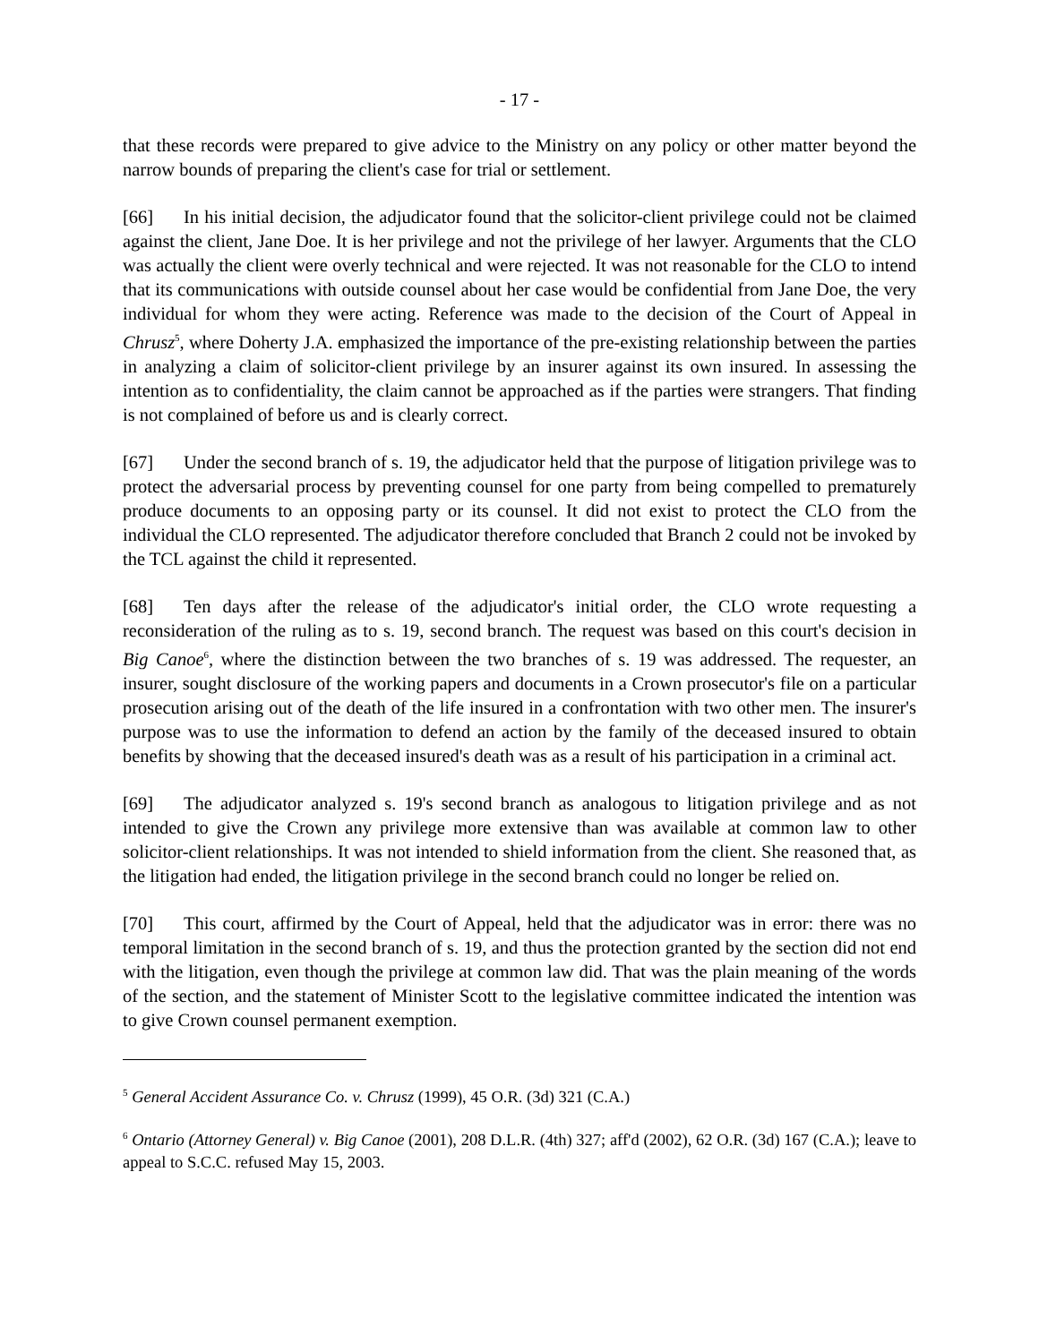- 17 -
that these records were prepared to give advice to the Ministry on any policy or other matter beyond the narrow bounds of preparing the client's case for trial or settlement.
[66] In his initial decision, the adjudicator found that the solicitor-client privilege could not be claimed against the client, Jane Doe. It is her privilege and not the privilege of her lawyer. Arguments that the CLO was actually the client were overly technical and were rejected. It was not reasonable for the CLO to intend that its communications with outside counsel about her case would be confidential from Jane Doe, the very individual for whom they were acting. Reference was made to the decision of the Court of Appeal in Chrusz<sup>5</sup>, where Doherty J.A. emphasized the importance of the pre-existing relationship between the parties in analyzing a claim of solicitor-client privilege by an insurer against its own insured. In assessing the intention as to confidentiality, the claim cannot be approached as if the parties were strangers. That finding is not complained of before us and is clearly correct.
[67] Under the second branch of s. 19, the adjudicator held that the purpose of litigation privilege was to protect the adversarial process by preventing counsel for one party from being compelled to prematurely produce documents to an opposing party or its counsel. It did not exist to protect the CLO from the individual the CLO represented. The adjudicator therefore concluded that Branch 2 could not be invoked by the TCL against the child it represented.
[68] Ten days after the release of the adjudicator's initial order, the CLO wrote requesting a reconsideration of the ruling as to s. 19, second branch. The request was based on this court's decision in Big Canoe<sup>6</sup>, where the distinction between the two branches of s. 19 was addressed. The requester, an insurer, sought disclosure of the working papers and documents in a Crown prosecutor's file on a particular prosecution arising out of the death of the life insured in a confrontation with two other men. The insurer's purpose was to use the information to defend an action by the family of the deceased insured to obtain benefits by showing that the deceased insured's death was as a result of his participation in a criminal act.
[69] The adjudicator analyzed s. 19's second branch as analogous to litigation privilege and as not intended to give the Crown any privilege more extensive than was available at common law to other solicitor-client relationships. It was not intended to shield information from the client. She reasoned that, as the litigation had ended, the litigation privilege in the second branch could no longer be relied on.
[70] This court, affirmed by the Court of Appeal, held that the adjudicator was in error: there was no temporal limitation in the second branch of s. 19, and thus the protection granted by the section did not end with the litigation, even though the privilege at common law did. That was the plain meaning of the words of the section, and the statement of Minister Scott to the legislative committee indicated the intention was to give Crown counsel permanent exemption.
<sup>5</sup> General Accident Assurance Co. v. Chrusz (1999), 45 O.R. (3d) 321 (C.A.)
<sup>6</sup> Ontario (Attorney General) v. Big Canoe (2001), 208 D.L.R. (4th) 327; aff'd (2002), 62 O.R. (3d) 167 (C.A.); leave to appeal to S.C.C. refused May 15, 2003.